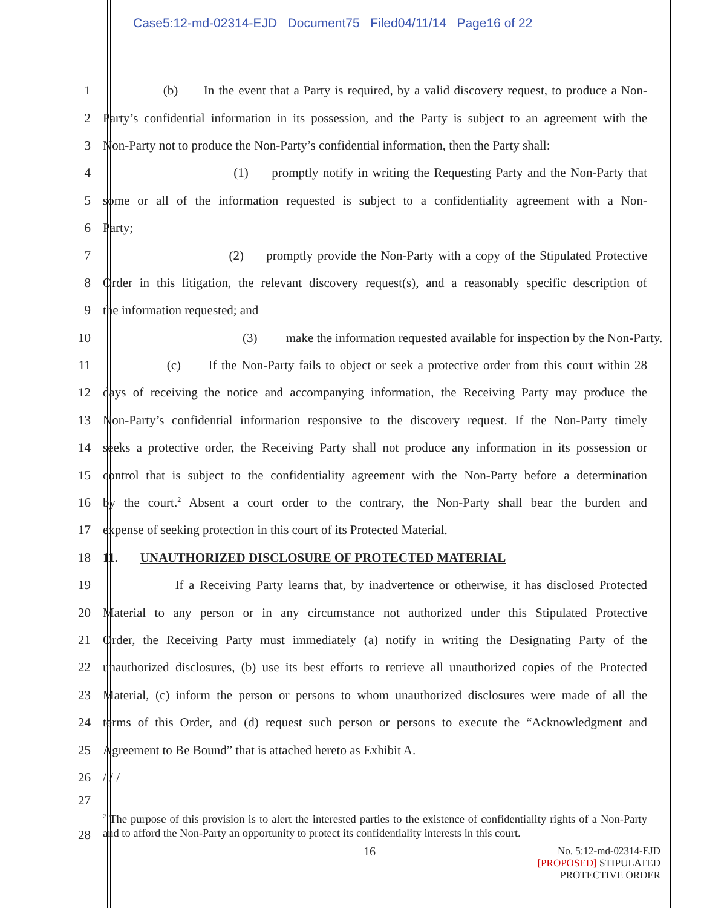Case5:12-md-02314-EJD Document75 Filed04/11/14 Page16 of 22
1 (b) In the event that a Party is required, by a valid discovery request, to produce a Non-
2 Party’s confidential information in its possession, and the Party is subject to an agreement with the
3 Non-Party not to produce the Non-Party’s confidential information, then the Party shall:
4 (1) promptly notify in writing the Requesting Party and the Non-Party that
5 some or all of the information requested is subject to a confidentiality agreement with a Non-
6 Party;
7 (2) promptly provide the Non-Party with a copy of the Stipulated Protective
8 Order in this litigation, the relevant discovery request(s), and a reasonably specific description of
9 the information requested; and
10 (3) make the information requested available for inspection by the Non-Party.
11 (c) If the Non-Party fails to object or seek a protective order from this court within 28
12 days of receiving the notice and accompanying information, the Receiving Party may produce the
13 Non-Party’s confidential information responsive to the discovery request. If the Non-Party timely
14 seeks a protective order, the Receiving Party shall not produce any information in its possession or
15 control that is subject to the confidentiality agreement with the Non-Party before a determination
16 by the court.<sup>2</sup> Absent a court order to the contrary, the Non-Party shall bear the burden and
17 expense of seeking protection in this court of its Protected Material.
18 11. UNAUTHORIZED DISCLOSURE OF PROTECTED MATERIAL
19 If a Receiving Party learns that, by inadvertence or otherwise, it has disclosed Protected
20 Material to any person or in any circumstance not authorized under this Stipulated Protective
21 Order, the Receiving Party must immediately (a) notify in writing the Designating Party of the
22 unauthorized disclosures, (b) use its best efforts to retrieve all unauthorized copies of the Protected
23 Material, (c) inform the person or persons to whom unauthorized disclosures were made of all the
24 terms of this Order, and (d) request such person or persons to execute the “Acknowledgment and
25 Agreement to Be Bound” that is attached hereto as Exhibit A.
26 / / /
27
28
<sup>2</sup> The purpose of this provision is to alert the interested parties to the existence of confidentiality rights of a Non-Party and to afford the Non-Party an opportunity to protect its confidentiality interests in this court.
16
No. 5:12-md-02314-EJD
[PROPOSED] STIPULATED
PROTECTIVE ORDER